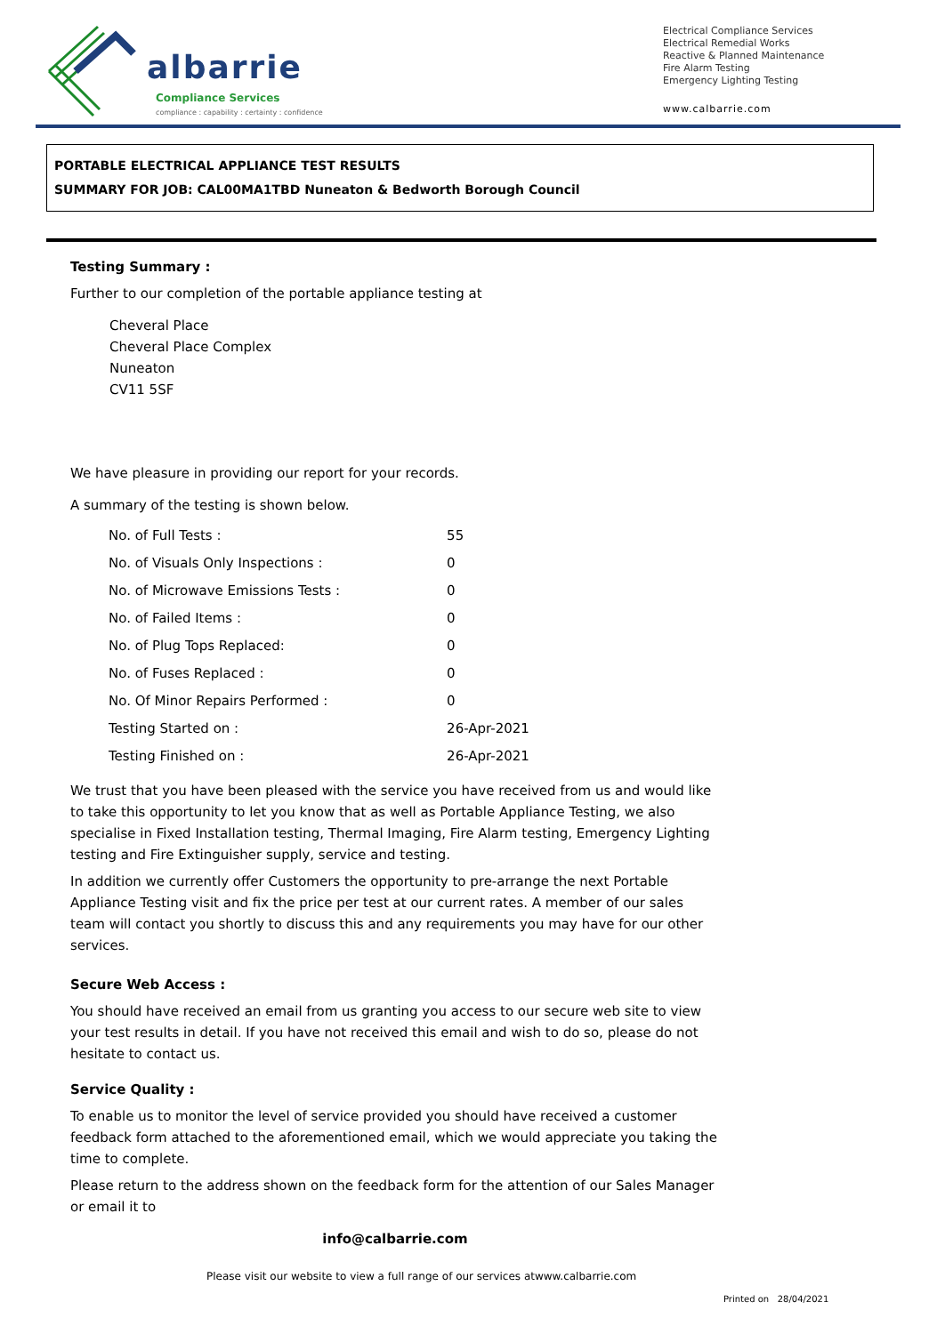albarrie
Compliance Services
compliance : capability : certainty : confidence
Electrical Compliance Services
Electrical Remedial Works
Reactive & Planned Maintenance
Fire Alarm Testing
Emergency Lighting Testing
www.calbarrie.com
PORTABLE ELECTRICAL APPLIANCE TEST RESULTS
SUMMARY FOR JOB: CAL00MA1TBD Nuneaton & Bedworth Borough Council
Testing Summary :
Further to our completion of the portable appliance testing at
Cheveral Place
Cheveral Place Complex
Nuneaton
CV11 5SF
We have pleasure in providing our report for your records.
A summary of the testing is shown below.
| No. of Full Tests : | 55 |
| No. of Visuals Only Inspections : | 0 |
| No. of Microwave Emissions Tests : | 0 |
| No. of Failed Items : | 0 |
| No. of Plug Tops Replaced: | 0 |
| No. of Fuses Replaced : | 0 |
| No. Of Minor Repairs Performed : | 0 |
| Testing Started on : | 26-Apr-2021 |
| Testing Finished on : | 26-Apr-2021 |
We trust that you have been pleased with the service you have received from us and would like to take this opportunity to let you know that as well as Portable Appliance Testing, we also specialise in Fixed Installation testing, Thermal Imaging, Fire Alarm testing, Emergency Lighting testing and Fire Extinguisher supply, service and testing.
In addition we currently offer Customers the opportunity to pre-arrange the next Portable Appliance Testing visit and fix the price per test at our current rates. A member of our sales team will contact you shortly to discuss this and any requirements you may have for our other services.
Secure Web Access :
You should have received an email from us granting you access to our secure web site to view your test results in detail. If you have not received this email and wish to do so, please do not hesitate to contact us.
Service Quality :
To enable us to monitor the level of service provided you should have received a customer feedback form attached to the aforementioned email, which we would appreciate you taking the time to complete.
Please return to the address shown on the feedback form for the attention of our Sales Manager or email it to
info@calbarrie.com
Please visit our website to view a full range of our services atwww.calbarrie.com
Printed on 28/04/2021